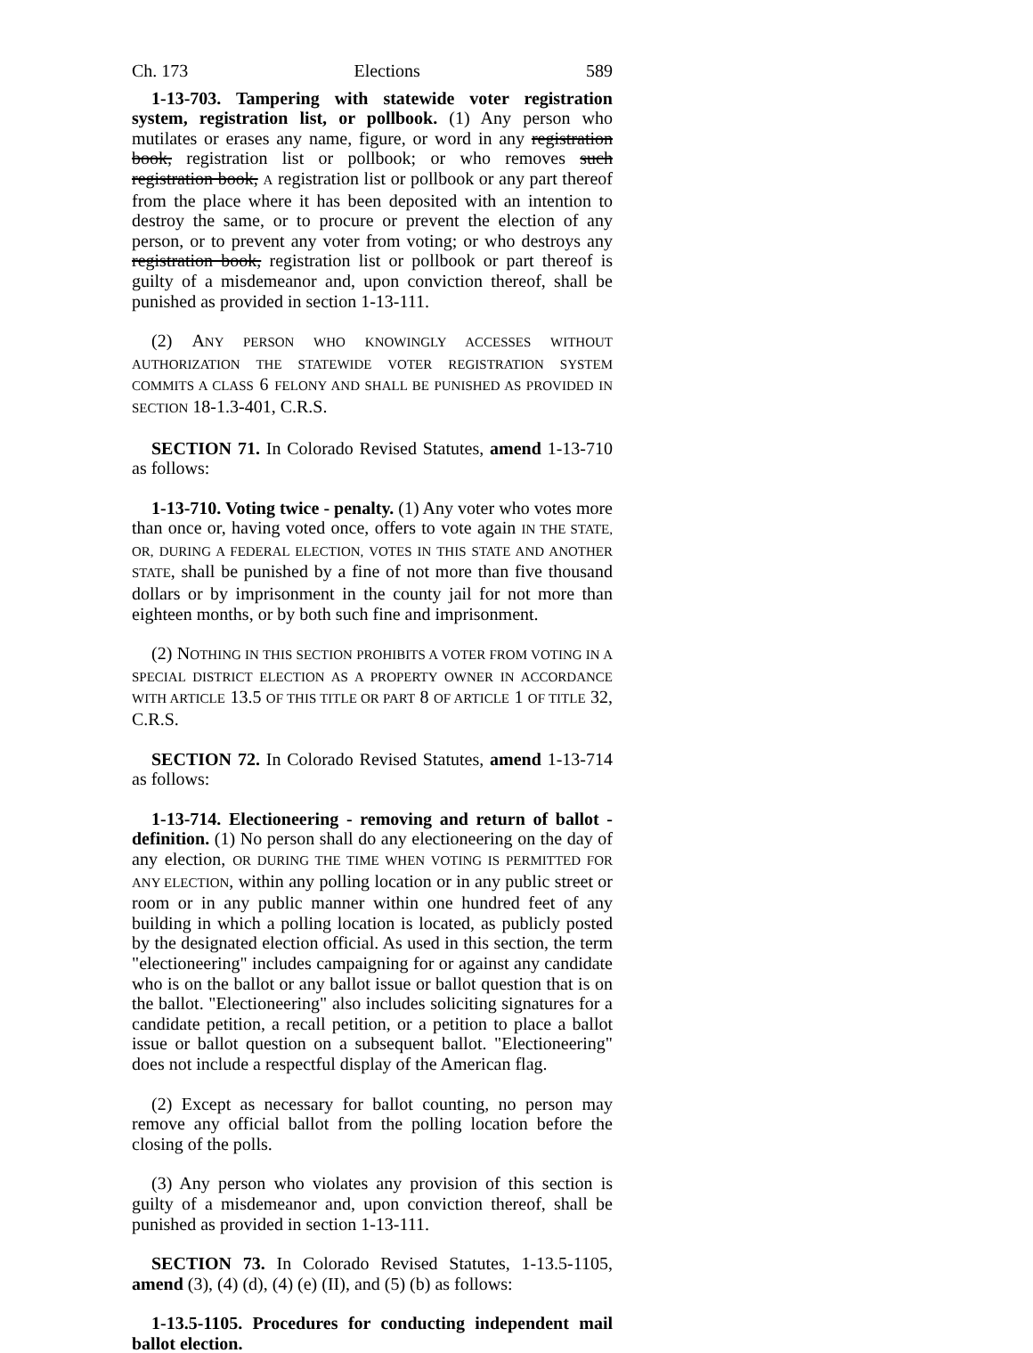Ch. 173 Elections 589
1-13-703. Tampering with statewide voter registration system, registration list, or pollbook. (1) Any person who mutilates or erases any name, figure, or word in any registration book, registration list or pollbook; or who removes such registration book, A registration list or pollbook or any part thereof from the place where it has been deposited with an intention to destroy the same, or to procure or prevent the election of any person, or to prevent any voter from voting; or who destroys any registration book, registration list or pollbook or part thereof is guilty of a misdemeanor and, upon conviction thereof, shall be punished as provided in section 1-13-111.
(2) ANY PERSON WHO KNOWINGLY ACCESSES WITHOUT AUTHORIZATION THE STATEWIDE VOTER REGISTRATION SYSTEM COMMITS A CLASS 6 FELONY AND SHALL BE PUNISHED AS PROVIDED IN SECTION 18-1.3-401, C.R.S.
SECTION 71. In Colorado Revised Statutes, amend 1-13-710 as follows:
1-13-710. Voting twice - penalty. (1) Any voter who votes more than once or, having voted once, offers to vote again IN THE STATE, OR, DURING A FEDERAL ELECTION, VOTES IN THIS STATE AND ANOTHER STATE, shall be punished by a fine of not more than five thousand dollars or by imprisonment in the county jail for not more than eighteen months, or by both such fine and imprisonment.
(2) NOTHING IN THIS SECTION PROHIBITS A VOTER FROM VOTING IN A SPECIAL DISTRICT ELECTION AS A PROPERTY OWNER IN ACCORDANCE WITH ARTICLE 13.5 OF THIS TITLE OR PART 8 OF ARTICLE 1 OF TITLE 32, C.R.S.
SECTION 72. In Colorado Revised Statutes, amend 1-13-714 as follows:
1-13-714. Electioneering - removing and return of ballot - definition. (1) No person shall do any electioneering on the day of any election, OR DURING THE TIME WHEN VOTING IS PERMITTED FOR ANY ELECTION, within any polling location or in any public street or room or in any public manner within one hundred feet of any building in which a polling location is located, as publicly posted by the designated election official. As used in this section, the term "electioneering" includes campaigning for or against any candidate who is on the ballot or any ballot issue or ballot question that is on the ballot. "Electioneering" also includes soliciting signatures for a candidate petition, a recall petition, or a petition to place a ballot issue or ballot question on a subsequent ballot. "Electioneering" does not include a respectful display of the American flag.
(2) Except as necessary for ballot counting, no person may remove any official ballot from the polling location before the closing of the polls.
(3) Any person who violates any provision of this section is guilty of a misdemeanor and, upon conviction thereof, shall be punished as provided in section 1-13-111.
SECTION 73. In Colorado Revised Statutes, 1-13.5-1105, amend (3), (4) (d), (4) (e) (II), and (5) (b) as follows:
1-13.5-1105. Procedures for conducting independent mail ballot election.